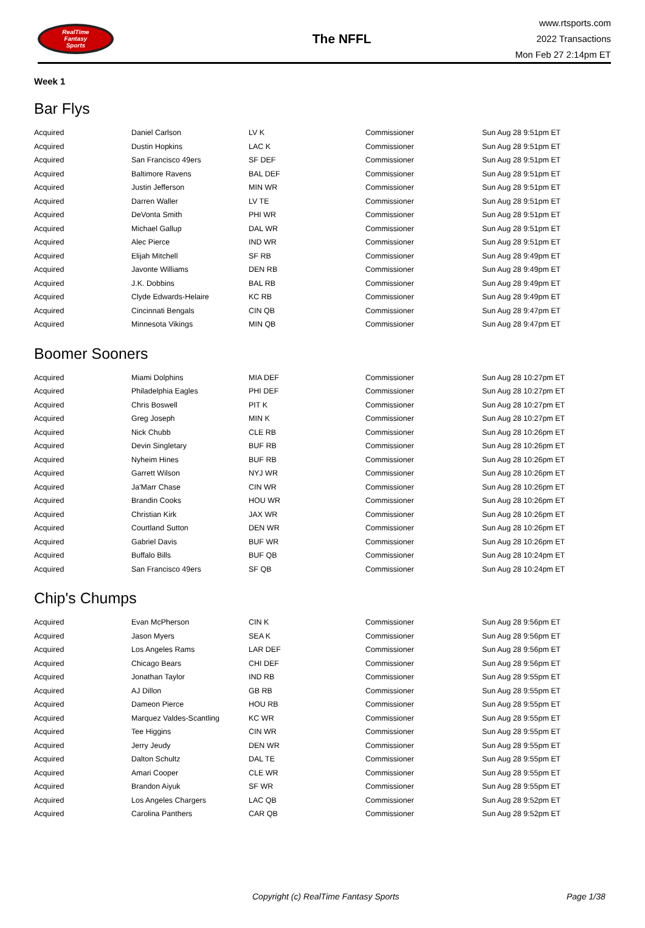RealTime
Fantasy
Sports
The NFFL
www.rtsports.com
2022 Transactions
Mon Feb 27 2:14pm ET
Week 1
Bar Flys
| Acquired | Daniel Carlson | LV K | Commissioner | Sun Aug 28 9:51pm ET |
| Acquired | Dustin Hopkins | LAC K | Commissioner | Sun Aug 28 9:51pm ET |
| Acquired | San Francisco 49ers | SF DEF | Commissioner | Sun Aug 28 9:51pm ET |
| Acquired | Baltimore Ravens | BAL DEF | Commissioner | Sun Aug 28 9:51pm ET |
| Acquired | Justin Jefferson | MIN WR | Commissioner | Sun Aug 28 9:51pm ET |
| Acquired | Darren Waller | LV TE | Commissioner | Sun Aug 28 9:51pm ET |
| Acquired | DeVonta Smith | PHI WR | Commissioner | Sun Aug 28 9:51pm ET |
| Acquired | Michael Gallup | DAL WR | Commissioner | Sun Aug 28 9:51pm ET |
| Acquired | Alec Pierce | IND WR | Commissioner | Sun Aug 28 9:51pm ET |
| Acquired | Elijah Mitchell | SF RB | Commissioner | Sun Aug 28 9:49pm ET |
| Acquired | Javonte Williams | DEN RB | Commissioner | Sun Aug 28 9:49pm ET |
| Acquired | J.K. Dobbins | BAL RB | Commissioner | Sun Aug 28 9:49pm ET |
| Acquired | Clyde Edwards-Helaire | KC RB | Commissioner | Sun Aug 28 9:49pm ET |
| Acquired | Cincinnati Bengals | CIN QB | Commissioner | Sun Aug 28 9:47pm ET |
| Acquired | Minnesota Vikings | MIN QB | Commissioner | Sun Aug 28 9:47pm ET |
Boomer Sooners
| Acquired | Miami Dolphins | MIA DEF | Commissioner | Sun Aug 28 10:27pm ET |
| Acquired | Philadelphia Eagles | PHI DEF | Commissioner | Sun Aug 28 10:27pm ET |
| Acquired | Chris Boswell | PIT K | Commissioner | Sun Aug 28 10:27pm ET |
| Acquired | Greg Joseph | MIN K | Commissioner | Sun Aug 28 10:27pm ET |
| Acquired | Nick Chubb | CLE RB | Commissioner | Sun Aug 28 10:26pm ET |
| Acquired | Devin Singletary | BUF RB | Commissioner | Sun Aug 28 10:26pm ET |
| Acquired | Nyheim Hines | BUF RB | Commissioner | Sun Aug 28 10:26pm ET |
| Acquired | Garrett Wilson | NYJ WR | Commissioner | Sun Aug 28 10:26pm ET |
| Acquired | Ja'Marr Chase | CIN WR | Commissioner | Sun Aug 28 10:26pm ET |
| Acquired | Brandin Cooks | HOU WR | Commissioner | Sun Aug 28 10:26pm ET |
| Acquired | Christian Kirk | JAX WR | Commissioner | Sun Aug 28 10:26pm ET |
| Acquired | Courtland Sutton | DEN WR | Commissioner | Sun Aug 28 10:26pm ET |
| Acquired | Gabriel Davis | BUF WR | Commissioner | Sun Aug 28 10:26pm ET |
| Acquired | Buffalo Bills | BUF QB | Commissioner | Sun Aug 28 10:24pm ET |
| Acquired | San Francisco 49ers | SF QB | Commissioner | Sun Aug 28 10:24pm ET |
Chip's Chumps
| Acquired | Evan McPherson | CIN K | Commissioner | Sun Aug 28 9:56pm ET |
| Acquired | Jason Myers | SEA K | Commissioner | Sun Aug 28 9:56pm ET |
| Acquired | Los Angeles Rams | LAR DEF | Commissioner | Sun Aug 28 9:56pm ET |
| Acquired | Chicago Bears | CHI DEF | Commissioner | Sun Aug 28 9:56pm ET |
| Acquired | Jonathan Taylor | IND RB | Commissioner | Sun Aug 28 9:55pm ET |
| Acquired | AJ Dillon | GB RB | Commissioner | Sun Aug 28 9:55pm ET |
| Acquired | Dameon Pierce | HOU RB | Commissioner | Sun Aug 28 9:55pm ET |
| Acquired | Marquez Valdes-Scantling | KC WR | Commissioner | Sun Aug 28 9:55pm ET |
| Acquired | Tee Higgins | CIN WR | Commissioner | Sun Aug 28 9:55pm ET |
| Acquired | Jerry Jeudy | DEN WR | Commissioner | Sun Aug 28 9:55pm ET |
| Acquired | Dalton Schultz | DAL TE | Commissioner | Sun Aug 28 9:55pm ET |
| Acquired | Amari Cooper | CLE WR | Commissioner | Sun Aug 28 9:55pm ET |
| Acquired | Brandon Aiyuk | SF WR | Commissioner | Sun Aug 28 9:55pm ET |
| Acquired | Los Angeles Chargers | LAC QB | Commissioner | Sun Aug 28 9:52pm ET |
| Acquired | Carolina Panthers | CAR QB | Commissioner | Sun Aug 28 9:52pm ET |
Copyright (c) RealTime Fantasy Sports Page 1/38